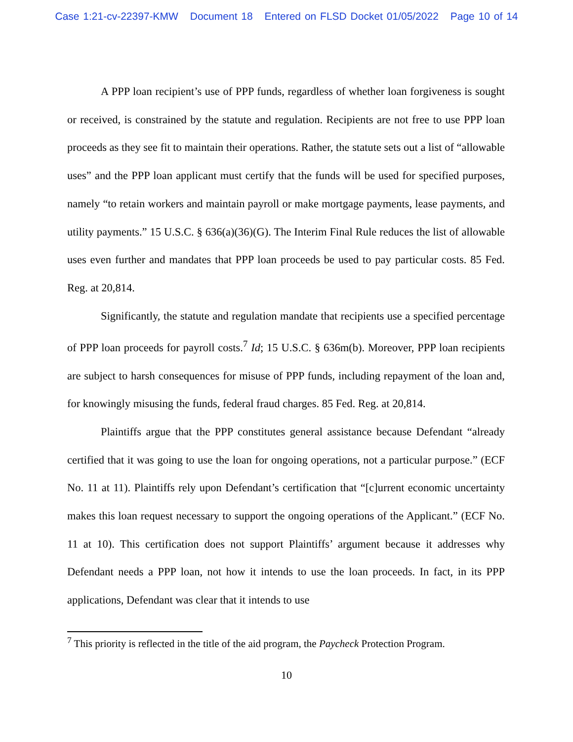Case 1:21-cv-22397-KMW Document 18 Entered on FLSD Docket 01/05/2022 Page 10 of 14
A PPP loan recipient’s use of PPP funds, regardless of whether loan forgiveness is sought or received, is constrained by the statute and regulation. Recipients are not free to use PPP loan proceeds as they see fit to maintain their operations. Rather, the statute sets out a list of “allowable uses” and the PPP loan applicant must certify that the funds will be used for specified purposes, namely “to retain workers and maintain payroll or make mortgage payments, lease payments, and utility payments.” 15 U.S.C. § 636(a)(36)(G). The Interim Final Rule reduces the list of allowable uses even further and mandates that PPP loan proceeds be used to pay particular costs. 85 Fed. Reg. at 20,814.
Significantly, the statute and regulation mandate that recipients use a specified percentage of PPP loan proceeds for payroll costs.<sup>7</sup> Id; 15 U.S.C. § 636m(b). Moreover, PPP loan recipients are subject to harsh consequences for misuse of PPP funds, including repayment of the loan and, for knowingly misusing the funds, federal fraud charges. 85 Fed. Reg. at 20,814.
Plaintiffs argue that the PPP constitutes general assistance because Defendant “already certified that it was going to use the loan for ongoing operations, not a particular purpose.” (ECF No. 11 at 11). Plaintiffs rely upon Defendant’s certification that “[c]urrent economic uncertainty makes this loan request necessary to support the ongoing operations of the Applicant.” (ECF No. 11 at 10). This certification does not support Plaintiffs’ argument because it addresses why Defendant needs a PPP loan, not how it intends to use the loan proceeds. In fact, in its PPP applications, Defendant was clear that it intends to use
<sup>7</sup> This priority is reflected in the title of the aid program, the Paycheck Protection Program.
10